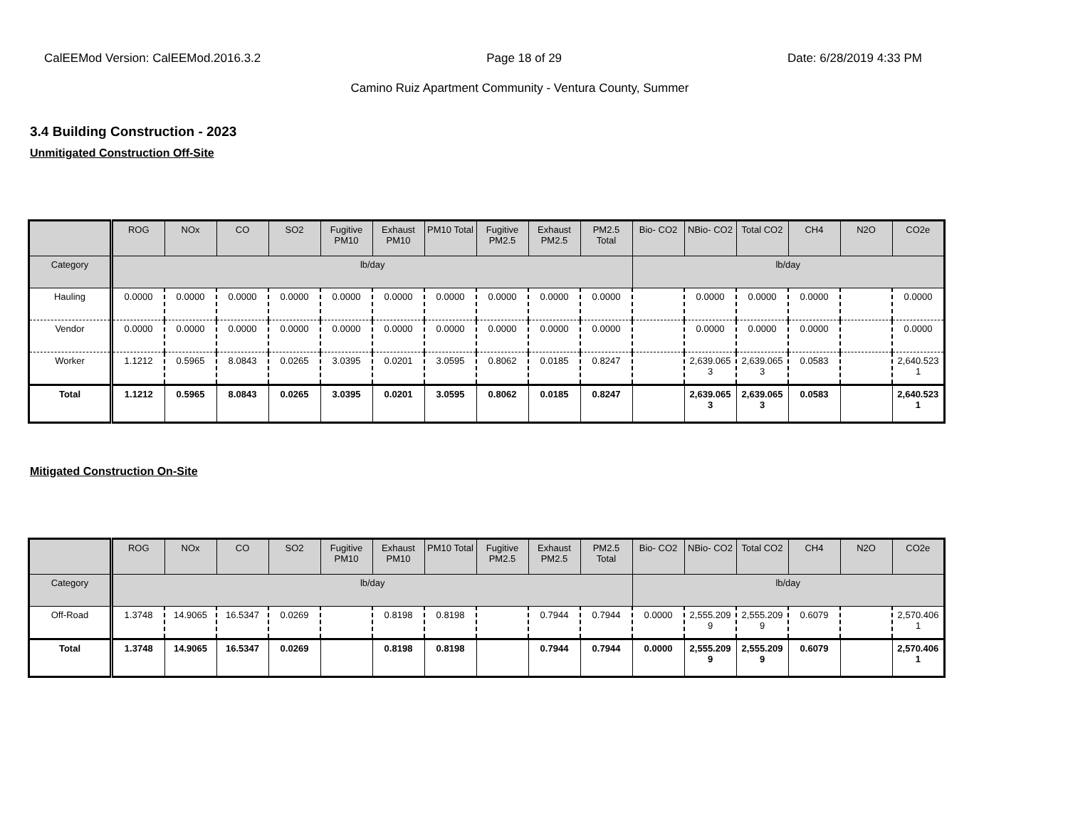CalEEMod Version: CalEEMod.2016.3.2 Page 18 of 29 Date: 6/28/2019 4:33 PM
Camino Ruiz Apartment Community - Ventura County, Summer
3.4 Building Construction - 2023
Unmitigated Construction Off-Site
| | ROG | NOx | CO | SO2 | Fugitive PM10 | Exhaust PM10 | PM10 Total | Fugitive PM2.5 | Exhaust PM2.5 | PM2.5 Total | Bio- CO2 | NBio- CO2 | Total CO2 | CH4 | N2O | CO2e |
| --- | --- | --- | --- | --- | --- | --- | --- | --- | --- | --- | --- | --- | --- | --- | --- | --- |
| Category | lb/day | | | | | | | | | | lb/day | | | | | |
| Hauling | 0.0000 | 0.0000 | 0.0000 | 0.0000 | 0.0000 | 0.0000 | 0.0000 | 0.0000 | 0.0000 | 0.0000 | | 0.0000 | 0.0000 | 0.0000 | | 0.0000 |
| Vendor | 0.0000 | 0.0000 | 0.0000 | 0.0000 | 0.0000 | 0.0000 | 0.0000 | 0.0000 | 0.0000 | 0.0000 | | 0.0000 | 0.0000 | 0.0000 | | 0.0000 |
| Worker | 1.1212 | 0.5965 | 8.0843 | 0.0265 | 3.0395 | 0.0201 | 3.0595 | 0.8062 | 0.0185 | 0.8247 | | 2,639.065 3 | 2,639.065 3 | 0.0583 | | 2,640.523 1 |
| Total | 1.1212 | 0.5965 | 8.0843 | 0.0265 | 3.0395 | 0.0201 | 3.0595 | 0.8062 | 0.0185 | 0.8247 | | 2,639.065 3 | 2,639.065 3 | 0.0583 | | 2,640.523 1 |
Mitigated Construction On-Site
| | ROG | NOx | CO | SO2 | Fugitive PM10 | Exhaust PM10 | PM10 Total | Fugitive PM2.5 | Exhaust PM2.5 | PM2.5 Total | Bio- CO2 | NBio- CO2 | Total CO2 | CH4 | N2O | CO2e |
| --- | --- | --- | --- | --- | --- | --- | --- | --- | --- | --- | --- | --- | --- | --- | --- | --- |
| Category | lb/day | | | | | | | | | | lb/day | | | | | |
| Off-Road | 1.3748 | 14.9065 | 16.5347 | 0.0269 | | 0.8198 | 0.8198 | | 0.7944 | 0.7944 | 0.0000 | 2,555.209 9 | 2,555.209 9 | 0.6079 | | 2,570.406 1 |
| Total | 1.3748 | 14.9065 | 16.5347 | 0.0269 | | 0.8198 | 0.8198 | | 0.7944 | 0.7944 | 0.0000 | 2,555.209 9 | 2,555.209 9 | 0.6079 | | 2,570.406 1 |